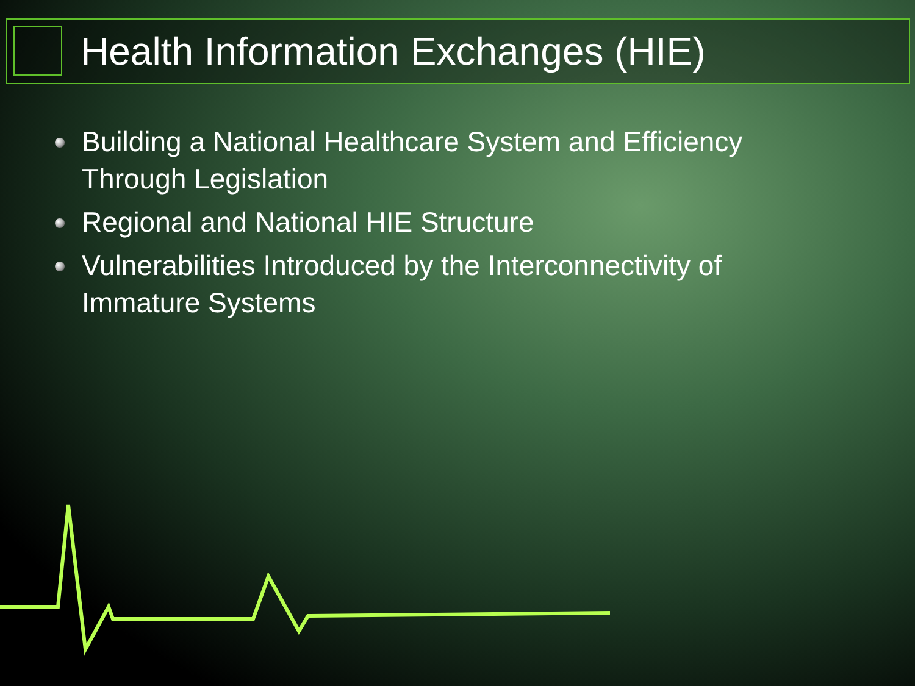Health Information Exchanges (HIE)
Building a National Healthcare System and Efficiency Through Legislation
Regional and National HIE Structure
Vulnerabilities Introduced by the Interconnectivity of Immature Systems